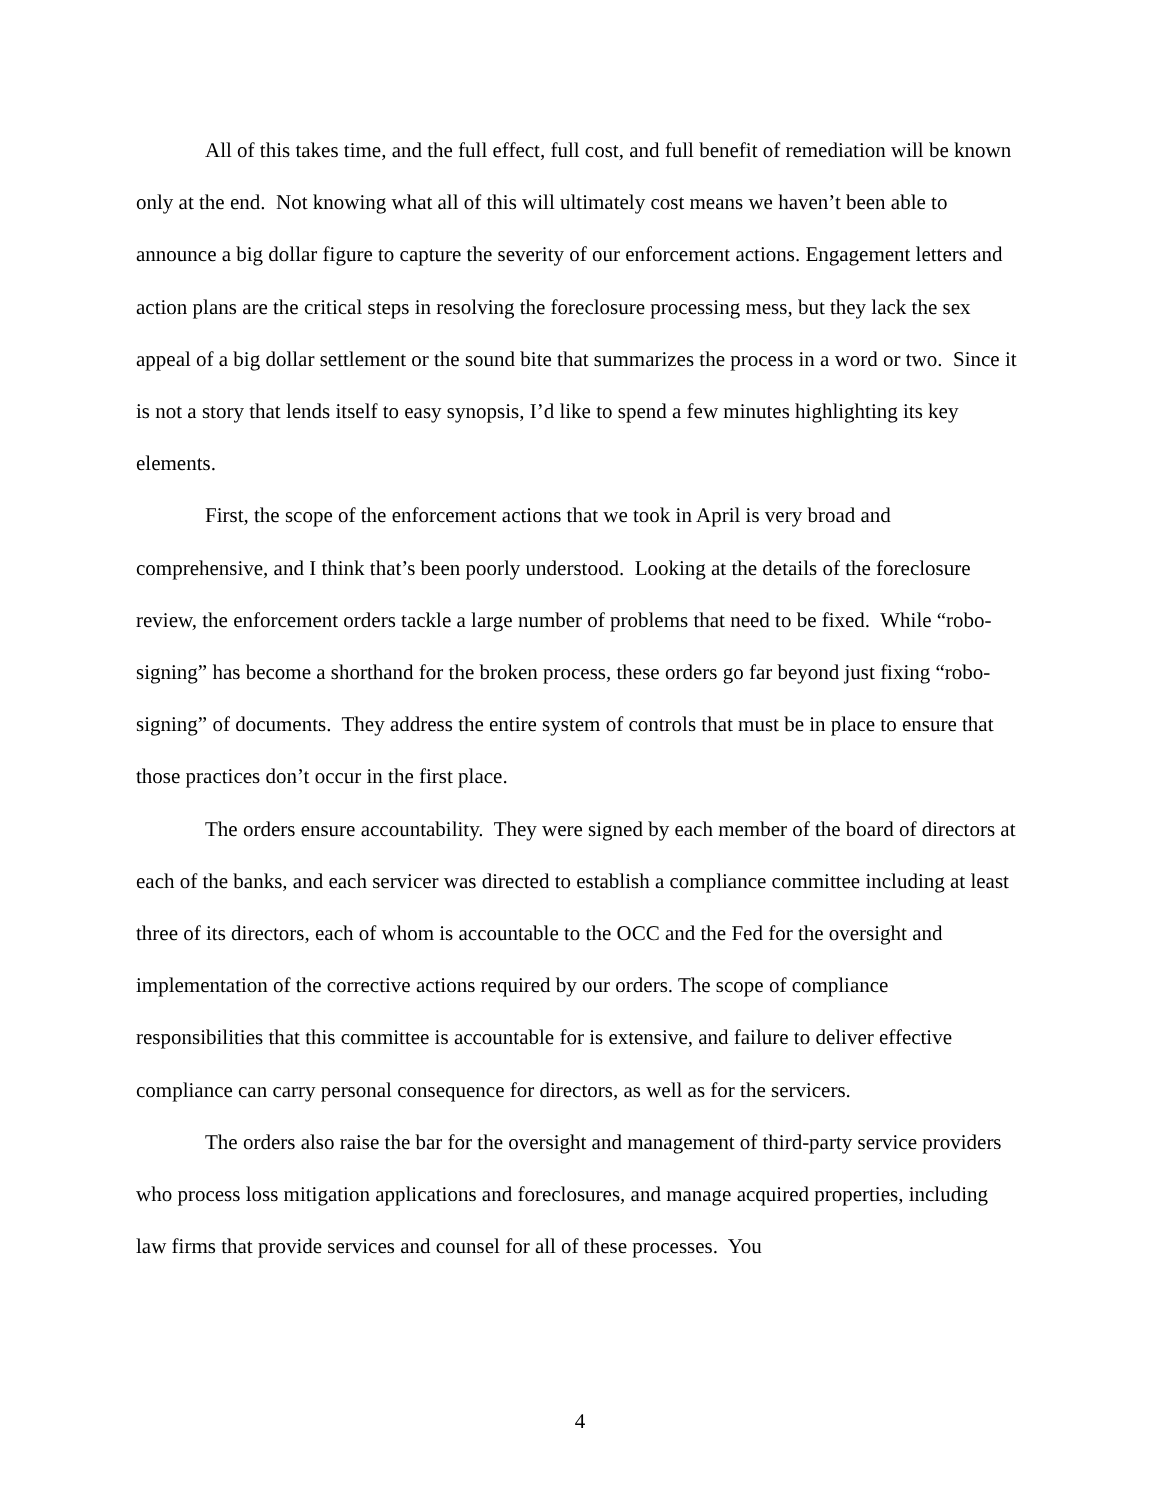All of this takes time, and the full effect, full cost, and full benefit of remediation will be known only at the end. Not knowing what all of this will ultimately cost means we haven’t been able to announce a big dollar figure to capture the severity of our enforcement actions. Engagement letters and action plans are the critical steps in resolving the foreclosure processing mess, but they lack the sex appeal of a big dollar settlement or the sound bite that summarizes the process in a word or two. Since it is not a story that lends itself to easy synopsis, I’d like to spend a few minutes highlighting its key elements.
First, the scope of the enforcement actions that we took in April is very broad and comprehensive, and I think that’s been poorly understood. Looking at the details of the foreclosure review, the enforcement orders tackle a large number of problems that need to be fixed. While “robo-signing” has become a shorthand for the broken process, these orders go far beyond just fixing “robo-signing” of documents. They address the entire system of controls that must be in place to ensure that those practices don’t occur in the first place.
The orders ensure accountability. They were signed by each member of the board of directors at each of the banks, and each servicer was directed to establish a compliance committee including at least three of its directors, each of whom is accountable to the OCC and the Fed for the oversight and implementation of the corrective actions required by our orders. The scope of compliance responsibilities that this committee is accountable for is extensive, and failure to deliver effective compliance can carry personal consequence for directors, as well as for the servicers.
The orders also raise the bar for the oversight and management of third-party service providers who process loss mitigation applications and foreclosures, and manage acquired properties, including law firms that provide services and counsel for all of these processes. You
4